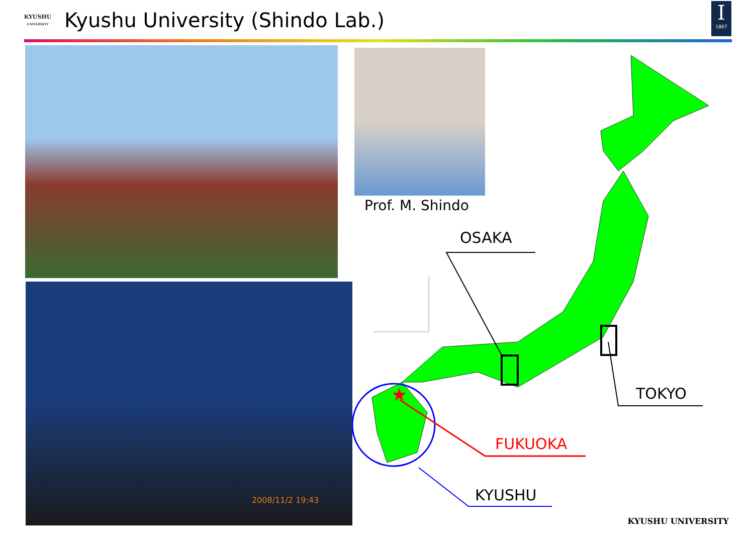KYUSHU
UNIVERSITY
Kyushu University (Shindo Lab.)
I
1867
2008/11/2 19:43
Prof. M. Shindo
★
OSAKA
TOKYO
FUKUOKA
KYUSHU
KYUSHU UNIVERSITY